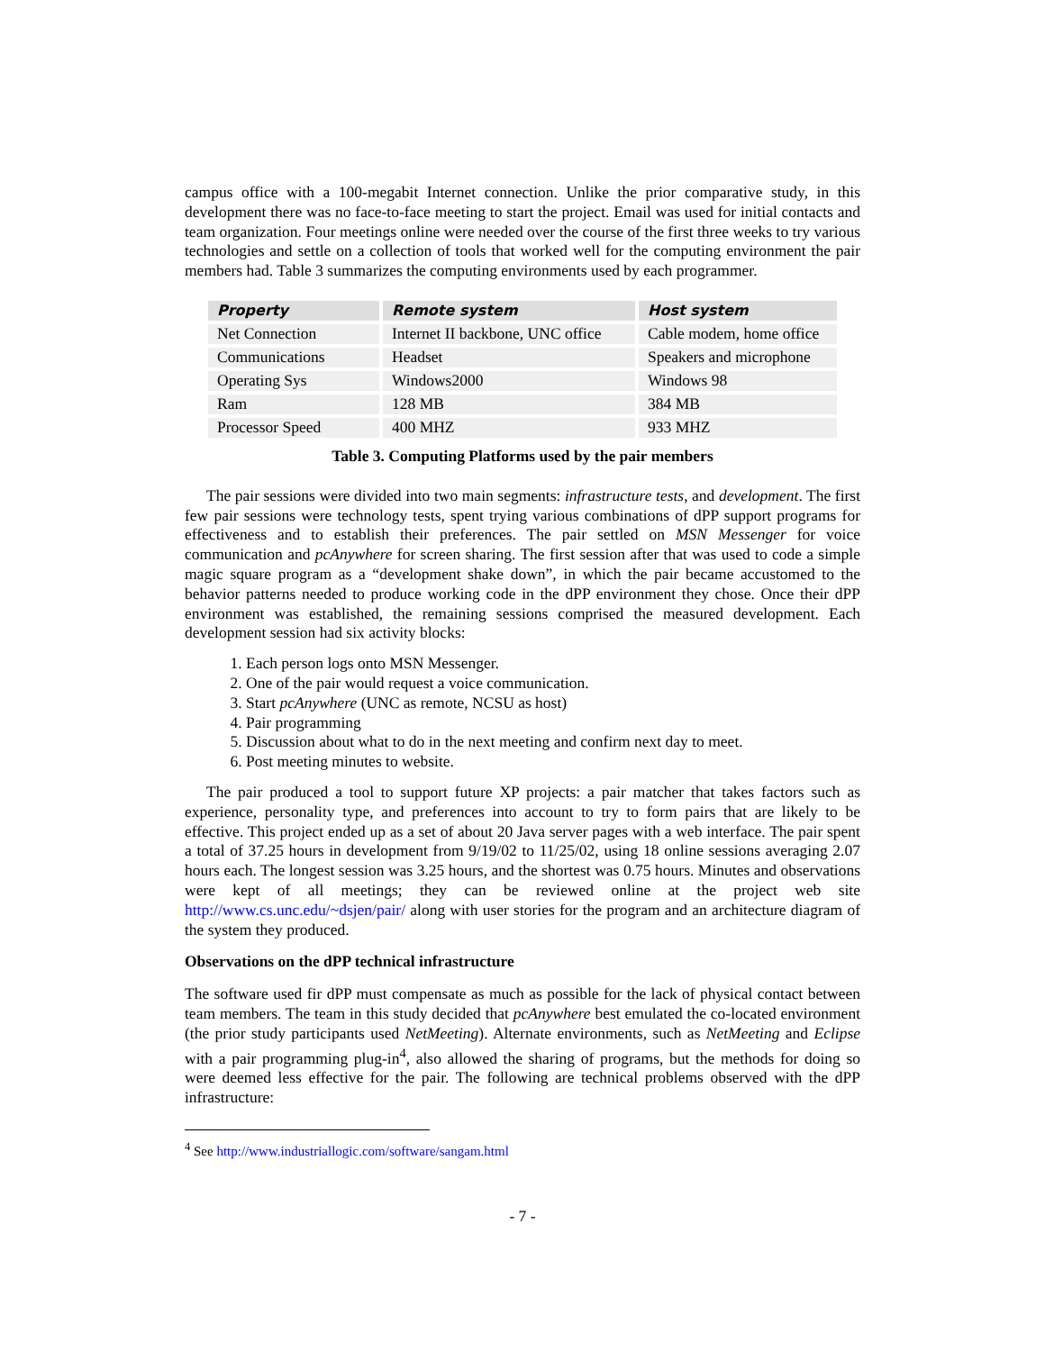campus office with a 100-megabit Internet connection. Unlike the prior comparative study, in this development there was no face-to-face meeting to start the project. Email was used for initial contacts and team organization. Four meetings online were needed over the course of the first three weeks to try various technologies and settle on a collection of tools that worked well for the computing environment the pair members had. Table 3 summarizes the computing environments used by each programmer.
| Property | Remote system | Host system |
| --- | --- | --- |
| Net Connection | Internet II backbone, UNC office | Cable modem, home office |
| Communications | Headset | Speakers and microphone |
| Operating Sys | Windows2000 | Windows 98 |
| Ram | 128 MB | 384 MB |
| Processor Speed | 400 MHZ | 933 MHZ |
Table 3. Computing Platforms used by the pair members
The pair sessions were divided into two main segments: infrastructure tests, and development. The first few pair sessions were technology tests, spent trying various combinations of dPP support programs for effectiveness and to establish their preferences. The pair settled on MSN Messenger for voice communication and pcAnywhere for screen sharing. The first session after that was used to code a simple magic square program as a “development shake down”, in which the pair became accustomed to the behavior patterns needed to produce working code in the dPP environment they chose. Once their dPP environment was established, the remaining sessions comprised the measured development. Each development session had six activity blocks:
1. Each person logs onto MSN Messenger.
2. One of the pair would request a voice communication.
3. Start pcAnywhere (UNC as remote, NCSU as host)
4. Pair programming
5. Discussion about what to do in the next meeting and confirm next day to meet.
6. Post meeting minutes to website.
The pair produced a tool to support future XP projects: a pair matcher that takes factors such as experience, personality type, and preferences into account to try to form pairs that are likely to be effective. This project ended up as a set of about 20 Java server pages with a web interface. The pair spent a total of 37.25 hours in development from 9/19/02 to 11/25/02, using 18 online sessions averaging 2.07 hours each. The longest session was 3.25 hours, and the shortest was 0.75 hours. Minutes and observations were kept of all meetings; they can be reviewed online at the project web site http://www.cs.unc.edu/~dsjen/pair/ along with user stories for the program and an architecture diagram of the system they produced.
Observations on the dPP technical infrastructure
The software used fir dPP must compensate as much as possible for the lack of physical contact between team members. The team in this study decided that pcAnywhere best emulated the co-located environment (the prior study participants used NetMeeting). Alternate environments, such as NetMeeting and Eclipse with a pair programming plug-in<sup>4</sup>, also allowed the sharing of programs, but the methods for doing so were deemed less effective for the pair. The following are technical problems observed with the dPP infrastructure:
<sup>4</sup> See http://www.industriallogic.com/software/sangam.html
- 7 -